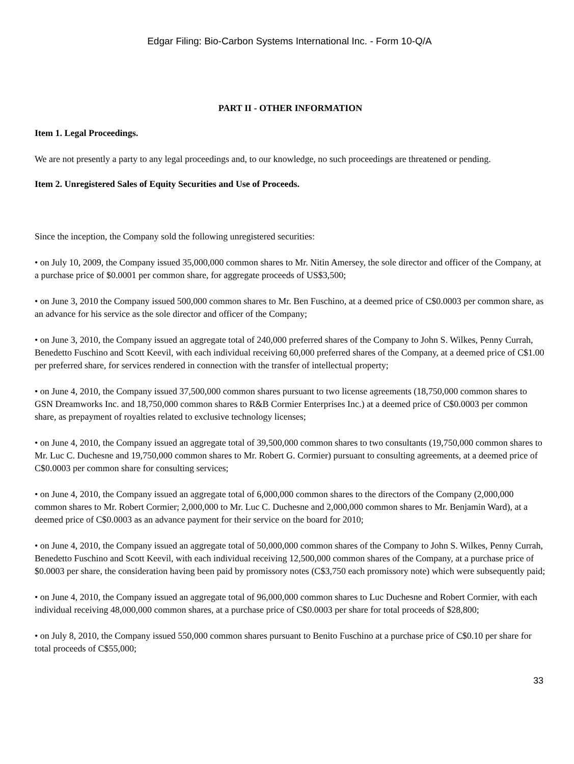Edgar Filing: Bio-Carbon Systems International Inc. - Form 10-Q/A
PART II - OTHER INFORMATION
Item 1. Legal Proceedings.
We are not presently a party to any legal proceedings and, to our knowledge, no such proceedings are threatened or pending.
Item 2. Unregistered Sales of Equity Securities and Use of Proceeds.
Since the inception, the Company sold the following unregistered securities:
• on July 10, 2009, the Company issued 35,000,000 common shares to Mr. Nitin Amersey, the sole director and officer of the Company, at a purchase price of $0.0001 per common share, for aggregate proceeds of US$3,500;
• on June 3, 2010 the Company issued 500,000 common shares to Mr. Ben Fuschino, at a deemed price of C$0.0003 per common share, as an advance for his service as the sole director and officer of the Company;
• on June 3, 2010, the Company issued an aggregate total of 240,000 preferred shares of the Company to John S. Wilkes, Penny Currah, Benedetto Fuschino and Scott Keevil, with each individual receiving 60,000 preferred shares of the Company, at a deemed price of C$1.00 per preferred share, for services rendered in connection with the transfer of intellectual property;
• on June 4, 2010, the Company issued 37,500,000 common shares pursuant to two license agreements (18,750,000 common shares to GSN Dreamworks Inc. and 18,750,000 common shares to R&B Cormier Enterprises Inc.) at a deemed price of C$0.0003 per common share, as prepayment of royalties related to exclusive technology licenses;
• on June 4, 2010, the Company issued an aggregate total of 39,500,000 common shares to two consultants (19,750,000 common shares to Mr. Luc C. Duchesne and 19,750,000 common shares to Mr. Robert G. Cormier) pursuant to consulting agreements, at a deemed price of C$0.0003 per common share for consulting services;
• on June 4, 2010, the Company issued an aggregate total of 6,000,000 common shares to the directors of the Company (2,000,000 common shares to Mr. Robert Cormier; 2,000,000 to Mr. Luc C. Duchesne and 2,000,000 common shares to Mr. Benjamin Ward), at a deemed price of C$0.0003 as an advance payment for their service on the board for 2010;
• on June 4, 2010, the Company issued an aggregate total of 50,000,000 common shares of the Company to John S. Wilkes, Penny Currah, Benedetto Fuschino and Scott Keevil, with each individual receiving 12,500,000 common shares of the Company, at a purchase price of $0.0003 per share, the consideration having been paid by promissory notes (C$3,750 each promissory note) which were subsequently paid;
• on June 4, 2010, the Company issued an aggregate total of 96,000,000 common shares to Luc Duchesne and Robert Cormier, with each individual receiving 48,000,000 common shares, at a purchase price of C$0.0003 per share for total proceeds of $28,800;
• on July 8, 2010, the Company issued 550,000 common shares pursuant to Benito Fuschino at a purchase price of C$0.10 per share for total proceeds of C$55,000;
33